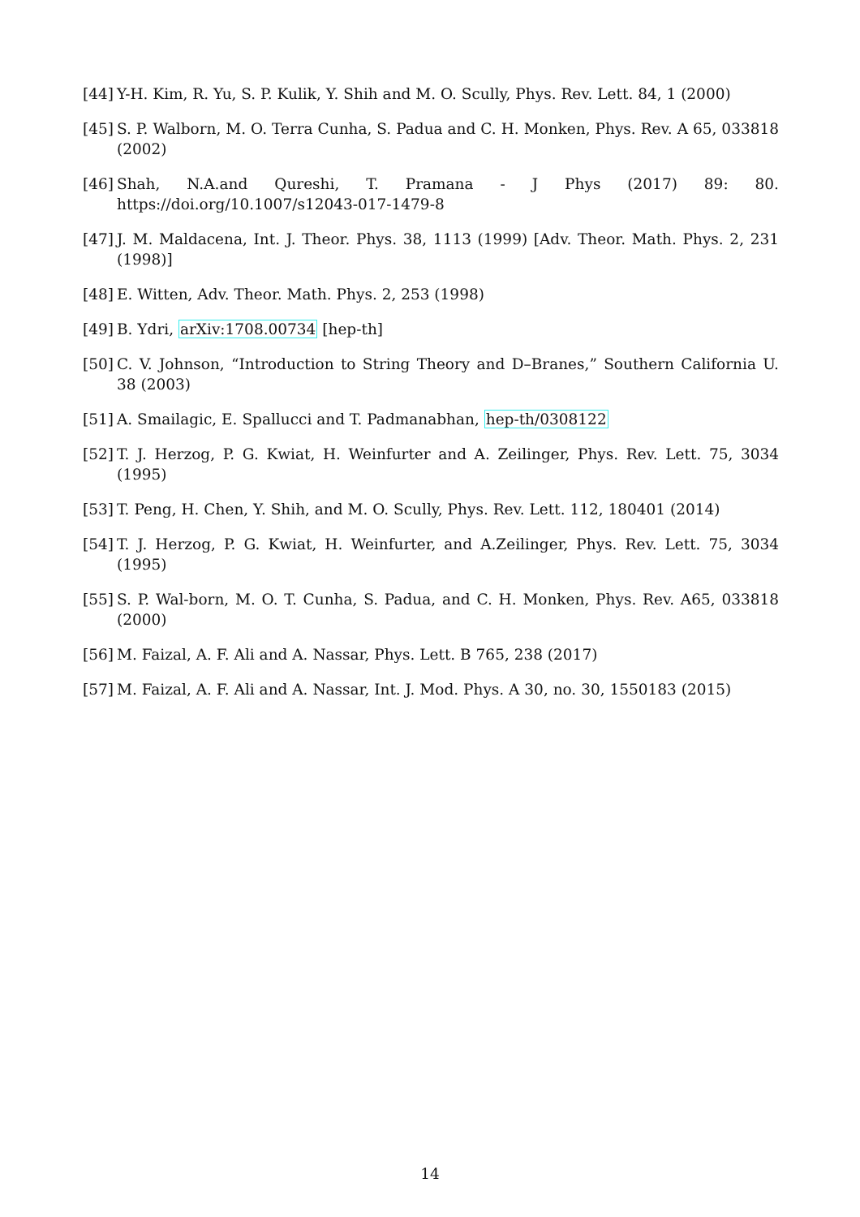[44] Y-H. Kim, R. Yu, S. P. Kulik, Y. Shih and M. O. Scully, Phys. Rev. Lett. 84, 1 (2000)
[45] S. P. Walborn, M. O. Terra Cunha, S. Padua and C. H. Monken, Phys. Rev. A 65, 033818 (2002)
[46] Shah, N.A.and Qureshi, T. Pramana - J Phys (2017) 89: 80. https://doi.org/10.1007/s12043-017-1479-8
[47] J. M. Maldacena, Int. J. Theor. Phys. 38, 1113 (1999) [Adv. Theor. Math. Phys. 2, 231 (1998)]
[48] E. Witten, Adv. Theor. Math. Phys. 2, 253 (1998)
[49] B. Ydri, arXiv:1708.00734 [hep-th]
[50] C. V. Johnson, “Introduction to String Theory and D–Branes,” Southern California U. 38 (2003)
[51] A. Smailagic, E. Spallucci and T. Padmanabhan, hep-th/0308122
[52] T. J. Herzog, P. G. Kwiat, H. Weinfurter and A. Zeilinger, Phys. Rev. Lett. 75, 3034 (1995)
[53] T. Peng, H. Chen, Y. Shih, and M. O. Scully, Phys. Rev. Lett. 112, 180401 (2014)
[54] T. J. Herzog, P. G. Kwiat, H. Weinfurter, and A.Zeilinger, Phys. Rev. Lett. 75, 3034 (1995)
[55] S. P. Wal-born, M. O. T. Cunha, S. Padua, and C. H. Monken, Phys. Rev. A65, 033818 (2000)
[56] M. Faizal, A. F. Ali and A. Nassar, Phys. Lett. B 765, 238 (2017)
[57] M. Faizal, A. F. Ali and A. Nassar, Int. J. Mod. Phys. A 30, no. 30, 1550183 (2015)
14